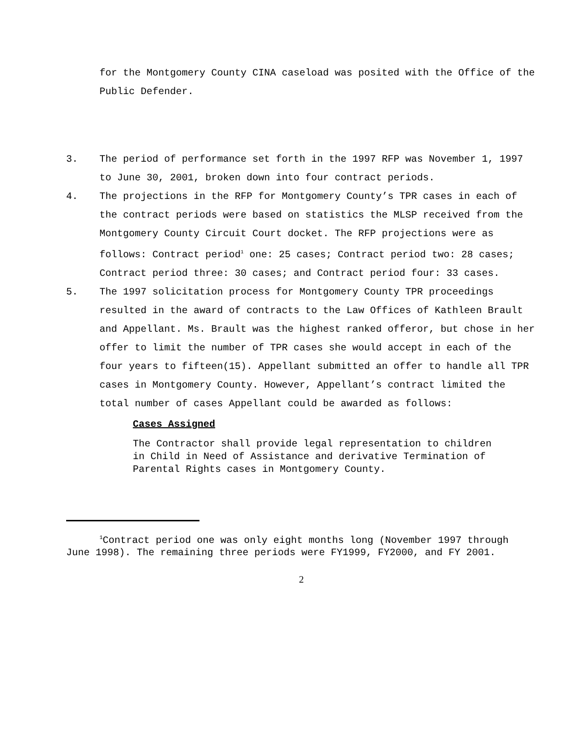for the Montgomery County CINA caseload was posited with the Office of the Public Defender.
3. The period of performance set forth in the 1997 RFP was November 1, 1997 to June 30, 2001, broken down into four contract periods.
4. The projections in the RFP for Montgomery County’s TPR cases in each of the contract periods were based on statistics the MLSP received from the Montgomery County Circuit Court docket. The RFP projections were as follows: Contract period<sup>1</sup> one: 25 cases; Contract period two: 28 cases; Contract period three: 30 cases; and Contract period four: 33 cases.
5. The 1997 solicitation process for Montgomery County TPR proceedings resulted in the award of contracts to the Law Offices of Kathleen Brault and Appellant. Ms. Brault was the highest ranked offeror, but chose in her offer to limit the number of TPR cases she would accept in each of the four years to fifteen(15). Appellant submitted an offer to handle all TPR cases in Montgomery County. However, Appellant’s contract limited the total number of cases Appellant could be awarded as follows:
Cases Assigned
The Contractor shall provide legal representation to children in Child in Need of Assistance and derivative Termination of Parental Rights cases in Montgomery County.
<sup>1</sup> Contract period one was only eight months long (November 1997 through June 1998). The remaining three periods were FY1999, FY2000, and FY 2001.
2